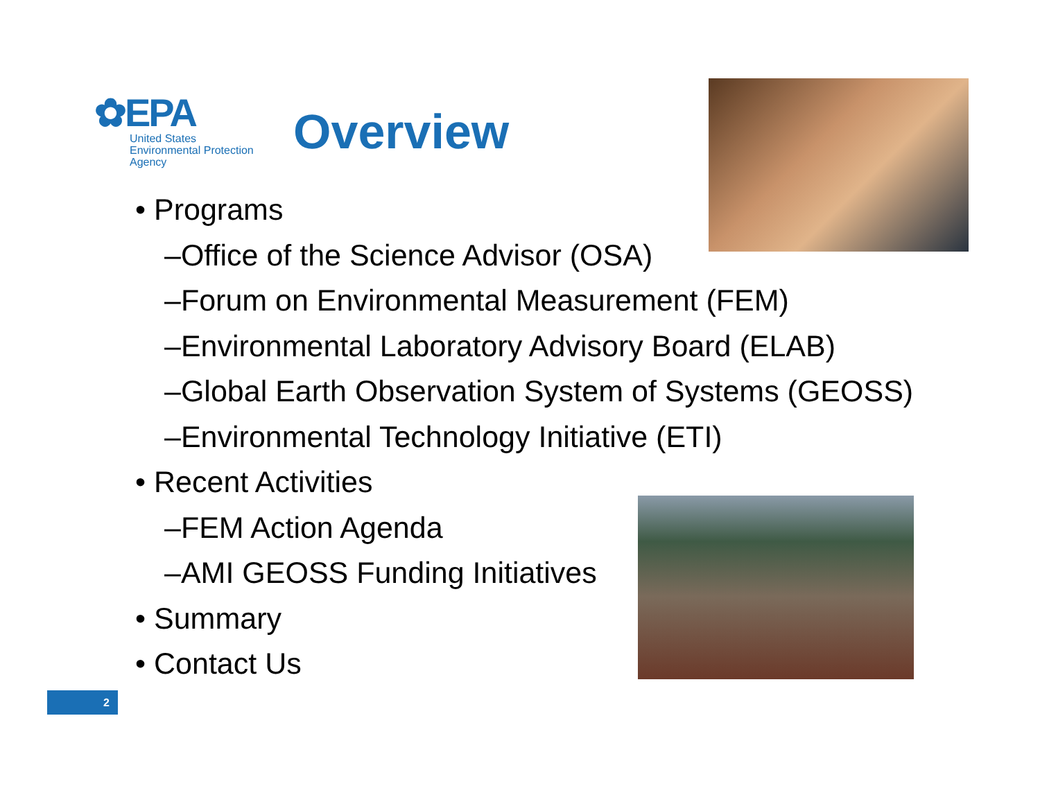✿EPA
United States
Environmental Protection
Agency
Overview
• Programs
–Office of the Science Advisor (OSA)
–Forum on Environmental Measurement (FEM)
–Environmental Laboratory Advisory Board (ELAB)
–Global Earth Observation System of Systems (GEOSS)
–Environmental Technology Initiative (ETI)
• Recent Activities
–FEM Action Agenda
–AMI GEOSS Funding Initiatives
• Summary
• Contact Us
2